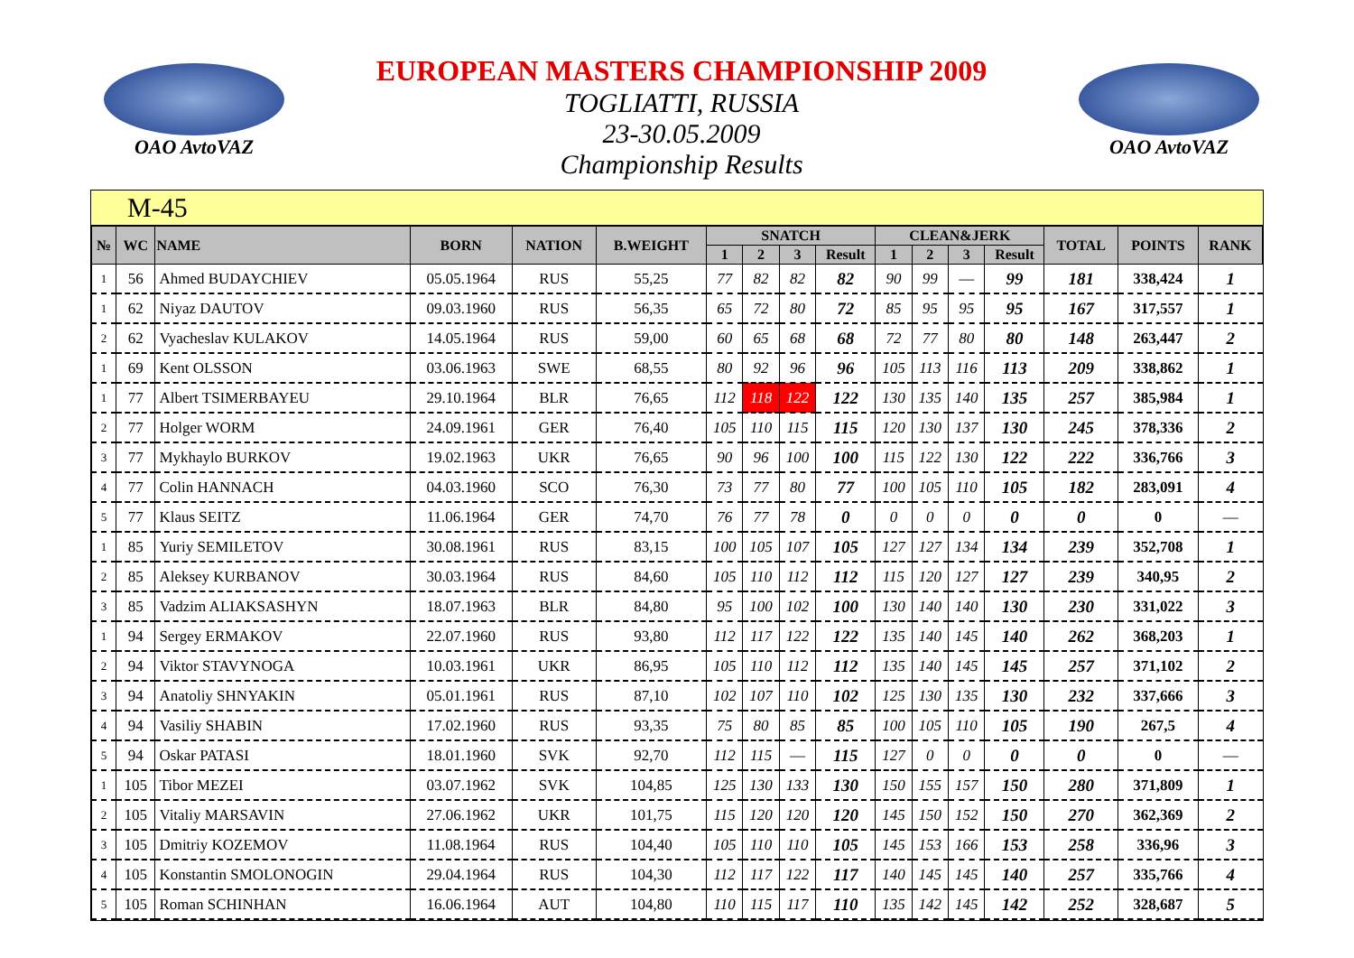OAO AvtoVAZ
EUROPEAN MASTERS CHAMPIONSHIP 2009
TOGLIATTI, RUSSIA
23-30.05.2009
Championship Results
OAO AvtoVAZ
M-45
| № | WC | NAME | BORN | NATION | B.WEIGHT | SNATCH | | | | CLEAN&JERK | | | | TOTAL | POINTS | RANK |
| --- | --- | --- | --- | --- | --- | --- | --- | --- | --- | --- | --- | --- | --- | --- | --- | --- |
| | | | | | | 1 | 2 | 3 | Result | 1 | 2 | 3 | Result | | | |
| 1 | 56 | Ahmed BUDAYCHIEV | 05.05.1964 | RUS | 55,25 | 77 | 82 | 82 | 82 | 90 | 99 | — | 99 | 181 | 338,424 | 1 |
| 1 | 62 | Niyaz DAUTOV | 09.03.1960 | RUS | 56,35 | 65 | 72 | 80 | 72 | 85 | 95 | 95 | 95 | 167 | 317,557 | 1 |
| 2 | 62 | Vyacheslav KULAKOV | 14.05.1964 | RUS | 59,00 | 60 | 65 | 68 | 68 | 72 | 77 | 80 | 80 | 148 | 263,447 | 2 |
| 1 | 69 | Kent OLSSON | 03.06.1963 | SWE | 68,55 | 80 | 92 | 96 | 96 | 105 | 113 | 116 | 113 | 209 | 338,862 | 1 |
| 1 | 77 | Albert TSIMERBAYEU | 29.10.1964 | BLR | 76,65 | 112 | 118 | 122 | 122 | 130 | 135 | 140 | 135 | 257 | 385,984 | 1 |
| 2 | 77 | Holger WORM | 24.09.1961 | GER | 76,40 | 105 | 110 | 115 | 115 | 120 | 130 | 137 | 130 | 245 | 378,336 | 2 |
| 3 | 77 | Mykhaylo BURKOV | 19.02.1963 | UKR | 76,65 | 90 | 96 | 100 | 100 | 115 | 122 | 130 | 122 | 222 | 336,766 | 3 |
| 4 | 77 | Colin HANNACH | 04.03.1960 | SCO | 76,30 | 73 | 77 | 80 | 77 | 100 | 105 | 110 | 105 | 182 | 283,091 | 4 |
| 5 | 77 | Klaus SEITZ | 11.06.1964 | GER | 74,70 | 76 | 77 | 78 | 0 | 0 | 0 | 0 | 0 | 0 | 0 | — |
| 1 | 85 | Yuriy SEMILETOV | 30.08.1961 | RUS | 83,15 | 100 | 105 | 107 | 105 | 127 | 127 | 134 | 134 | 239 | 352,708 | 1 |
| 2 | 85 | Aleksey KURBANOV | 30.03.1964 | RUS | 84,60 | 105 | 110 | 112 | 112 | 115 | 120 | 127 | 127 | 239 | 340,95 | 2 |
| 3 | 85 | Vadzim ALIAKSASHYN | 18.07.1963 | BLR | 84,80 | 95 | 100 | 102 | 100 | 130 | 140 | 140 | 130 | 230 | 331,022 | 3 |
| 1 | 94 | Sergey ERMAKOV | 22.07.1960 | RUS | 93,80 | 112 | 117 | 122 | 122 | 135 | 140 | 145 | 140 | 262 | 368,203 | 1 |
| 2 | 94 | Viktor STAVYNOGA | 10.03.1961 | UKR | 86,95 | 105 | 110 | 112 | 112 | 135 | 140 | 145 | 145 | 257 | 371,102 | 2 |
| 3 | 94 | Anatoliy SHNYAKIN | 05.01.1961 | RUS | 87,10 | 102 | 107 | 110 | 102 | 125 | 130 | 135 | 130 | 232 | 337,666 | 3 |
| 4 | 94 | Vasiliy SHABIN | 17.02.1960 | RUS | 93,35 | 75 | 80 | 85 | 85 | 100 | 105 | 110 | 105 | 190 | 267,5 | 4 |
| 5 | 94 | Oskar PATASI | 18.01.1960 | SVK | 92,70 | 112 | 115 | — | 115 | 127 | 0 | 0 | 0 | 0 | 0 | — |
| 1 | 105 | Tibor MEZEI | 03.07.1962 | SVK | 104,85 | 125 | 130 | 133 | 130 | 150 | 155 | 157 | 150 | 280 | 371,809 | 1 |
| 2 | 105 | Vitaliy MARSAVIN | 27.06.1962 | UKR | 101,75 | 115 | 120 | 120 | 120 | 145 | 150 | 152 | 150 | 270 | 362,369 | 2 |
| 3 | 105 | Dmitriy KOZEMOV | 11.08.1964 | RUS | 104,40 | 105 | 110 | 110 | 105 | 145 | 153 | 166 | 153 | 258 | 336,96 | 3 |
| 4 | 105 | Konstantin SMOLONOGIN | 29.04.1964 | RUS | 104,30 | 112 | 117 | 122 | 117 | 140 | 145 | 145 | 140 | 257 | 335,766 | 4 |
| 5 | 105 | Roman SCHINHAN | 16.06.1964 | AUT | 104,80 | 110 | 115 | 117 | 110 | 135 | 142 | 145 | 142 | 252 | 328,687 | 5 |